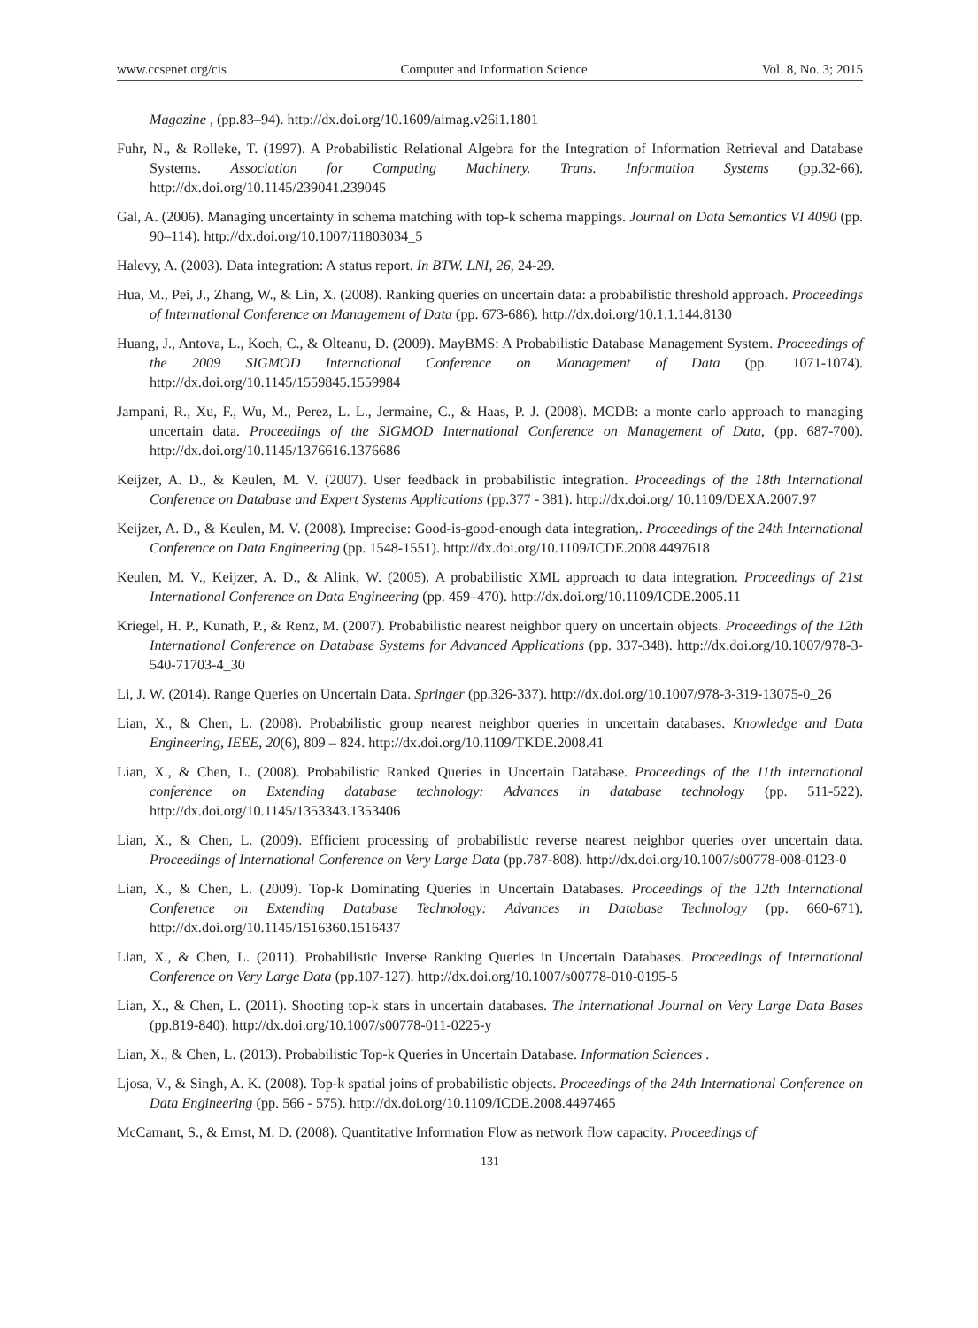www.ccsenet.org/cis Computer and Information Science Vol. 8, No. 3; 2015
Magazine , (pp.83–94). http://dx.doi.org/10.1609/aimag.v26i1.1801
Fuhr, N., & Rolleke, T. (1997). A Probabilistic Relational Algebra for the Integration of Information Retrieval and Database Systems. Association for Computing Machinery. Trans. Information Systems (pp.32-66). http://dx.doi.org/10.1145/239041.239045
Gal, A. (2006). Managing uncertainty in schema matching with top-k schema mappings. Journal on Data Semantics VI 4090 (pp. 90–114). http://dx.doi.org/10.1007/11803034_5
Halevy, A. (2003). Data integration: A status report. In BTW. LNI, 26, 24-29.
Hua, M., Pei, J., Zhang, W., & Lin, X. (2008). Ranking queries on uncertain data: a probabilistic threshold approach. Proceedings of International Conference on Management of Data (pp. 673-686). http://dx.doi.org/10.1.1.144.8130
Huang, J., Antova, L., Koch, C., & Olteanu, D. (2009). MayBMS: A Probabilistic Database Management System. Proceedings of the 2009 SIGMOD International Conference on Management of Data (pp. 1071-1074). http://dx.doi.org/10.1145/1559845.1559984
Jampani, R., Xu, F., Wu, M., Perez, L. L., Jermaine, C., & Haas, P. J. (2008). MCDB: a monte carlo approach to managing uncertain data. Proceedings of the SIGMOD International Conference on Management of Data, (pp. 687-700). http://dx.doi.org/10.1145/1376616.1376686
Keijzer, A. D., & Keulen, M. V. (2007). User feedback in probabilistic integration. Proceedings of the 18th International Conference on Database and Expert Systems Applications (pp.377 - 381). http://dx.doi.org/ 10.1109/DEXA.2007.97
Keijzer, A. D., & Keulen, M. V. (2008). Imprecise: Good-is-good-enough data integration,. Proceedings of the 24th International Conference on Data Engineering (pp. 1548-1551). http://dx.doi.org/10.1109/ICDE.2008.4497618
Keulen, M. V., Keijzer, A. D., & Alink, W. (2005). A probabilistic XML approach to data integration. Proceedings of 21st International Conference on Data Engineering (pp. 459–470). http://dx.doi.org/10.1109/ICDE.2005.11
Kriegel, H. P., Kunath, P., & Renz, M. (2007). Probabilistic nearest neighbor query on uncertain objects. Proceedings of the 12th International Conference on Database Systems for Advanced Applications (pp. 337-348). http://dx.doi.org/10.1007/978-3-540-71703-4_30
Li, J. W. (2014). Range Queries on Uncertain Data. Springer (pp.326-337). http://dx.doi.org/10.1007/978-3-319-13075-0_26
Lian, X., & Chen, L. (2008). Probabilistic group nearest neighbor queries in uncertain databases. Knowledge and Data Engineering, IEEE, 20(6), 809 – 824. http://dx.doi.org/10.1109/TKDE.2008.41
Lian, X., & Chen, L. (2008). Probabilistic Ranked Queries in Uncertain Database. Proceedings of the 11th international conference on Extending database technology: Advances in database technology (pp. 511-522). http://dx.doi.org/10.1145/1353343.1353406
Lian, X., & Chen, L. (2009). Efficient processing of probabilistic reverse nearest neighbor queries over uncertain data. Proceedings of International Conference on Very Large Data (pp.787-808). http://dx.doi.org/10.1007/s00778-008-0123-0
Lian, X., & Chen, L. (2009). Top-k Dominating Queries in Uncertain Databases. Proceedings of the 12th International Conference on Extending Database Technology: Advances in Database Technology (pp. 660-671). http://dx.doi.org/10.1145/1516360.1516437
Lian, X., & Chen, L. (2011). Probabilistic Inverse Ranking Queries in Uncertain Databases. Proceedings of International Conference on Very Large Data (pp.107-127). http://dx.doi.org/10.1007/s00778-010-0195-5
Lian, X., & Chen, L. (2011). Shooting top-k stars in uncertain databases. The International Journal on Very Large Data Bases (pp.819-840). http://dx.doi.org/10.1007/s00778-011-0225-y
Lian, X., & Chen, L. (2013). Probabilistic Top-k Queries in Uncertain Database. Information Sciences .
Ljosa, V., & Singh, A. K. (2008). Top-k spatial joins of probabilistic objects. Proceedings of the 24th International Conference on Data Engineering (pp. 566 - 575). http://dx.doi.org/10.1109/ICDE.2008.4497465
McCamant, S., & Ernst, M. D. (2008). Quantitative Information Flow as network flow capacity. Proceedings of
131